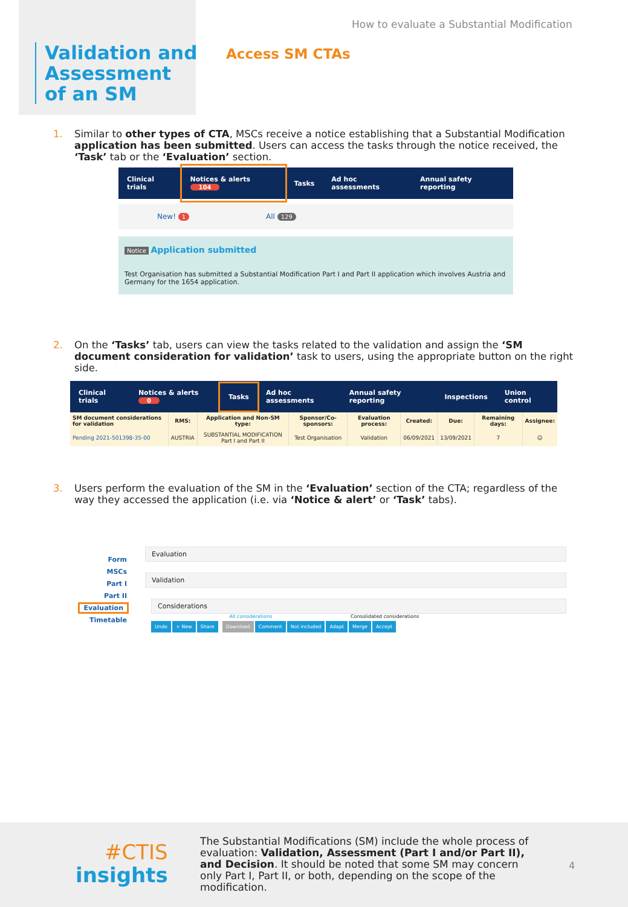How to evaluate a Substantial Modification
Validation and
Assessment
of an SM
Access SM CTAs
1. Similar to other types of CTA, MSCs receive a notice establishing that a Substantial Modification application has been submitted. Users can access the tasks through the notice received, the ‘Task’ tab or the ‘Evaluation’ section.
Clinical trials Notices & alerts 104 Tasks Ad hoc assessments Annual safety reporting
New! 1 All 129
Notice Application submitted
Test Organisation has submitted a Substantial Modification Part I and Part II application which involves Austria and Germany for the 1654 application.
2. On the ‘Tasks’ tab, users can view the tasks related to the validation and assign the ‘SM document consideration for validation’ task to users, using the appropriate button on the right side.
Clinical trials Notices & alerts 0 Tasks Ad hoc assessments Annual safety reporting Inspections Union control
| SM document considerations for validation | RMS: | Application and Non-SM type: | Sponsor/Co-sponsors: | Evaluation process: | Created: | Due: | Remaining days: | Assignee: |
| --- | --- | --- | --- | --- | --- | --- | --- | --- |
| Pending 2021-501398-35-00 | AUSTRIA | SUBSTANTIAL MODIFICATION Part I and Part II | Test Organisation | Validation | 06/09/2021 | 13/09/2021 | 7 | ☺ |
3. Users perform the evaluation of the SM in the ‘Evaluation’ section of the CTA; regardless of the way they accessed the application (i.e. via ‘Notice & alert’ or ‘Task’ tabs).
Form
MSCs
Part I
Part II
Evaluation
Timetable
Evaluation
Validation
Considerations
All considerations Consolidated considerations
Undo + New Share Download Comment Not included Adapt Merge Accept
#CTIS
insights
The Substantial Modifications (SM) include the whole process of evaluation: Validation, Assessment (Part I and/or Part II), and Decision. It should be noted that some SM may concern only Part I, Part II, or both, depending on the scope of the modification.
4